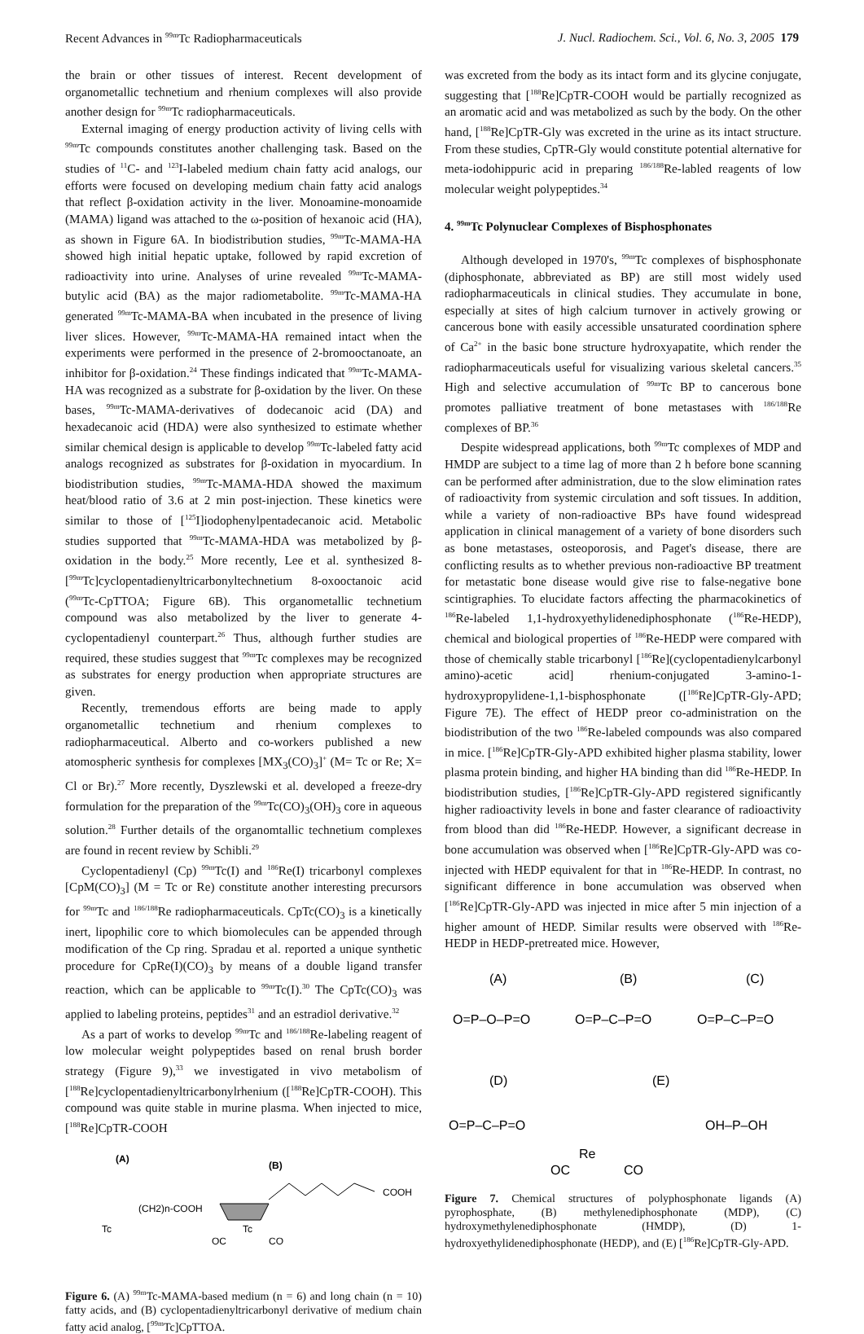Recent Advances in <sup>99m</sup>Tc Radiopharmaceuticals J. Nucl. Radiochem. Sci., Vol. 6, No. 3, 2005 179
the brain or other tissues of interest. Recent development of organometallic technetium and rhenium complexes will also provide another design for <sup>99m</sup>Tc radiopharmaceuticals.
External imaging of energy production activity of living cells with <sup>99m</sup>Tc compounds constitutes another challenging task. Based on the studies of <sup>11</sup>C- and <sup>123</sup>I-labeled medium chain fatty acid analogs, our efforts were focused on developing medium chain fatty acid analogs that reflect β-oxidation activity in the liver. Monoamine-monoamide (MAMA) ligand was attached to the ω-position of hexanoic acid (HA), as shown in Figure 6A. In biodistribution studies, <sup>99m</sup>Tc-MAMA-HA showed high initial hepatic uptake, followed by rapid excretion of radioactivity into urine. Analyses of urine revealed <sup>99m</sup>Tc-MAMA-butylic acid (BA) as the major radiometabolite. <sup>99m</sup>Tc-MAMA-HA generated <sup>99m</sup>Tc-MAMA-BA when incubated in the presence of living liver slices. However, <sup>99m</sup>Tc-MAMA-HA remained intact when the experiments were performed in the presence of 2-bromooctanoate, an inhibitor for β-oxidation.<sup>24</sup> These findings indicated that <sup>99m</sup>Tc-MAMA-HA was recognized as a substrate for β-oxidation by the liver. On these bases, <sup>99m</sup>Tc-MAMA-derivatives of dodecanoic acid (DA) and hexadecanoic acid (HDA) were also synthesized to estimate whether similar chemical design is applicable to develop <sup>99m</sup>Tc-labeled fatty acid analogs recognized as substrates for β-oxidation in myocardium. In biodistribution studies, <sup>99m</sup>Tc-MAMA-HDA showed the maximum heat/blood ratio of 3.6 at 2 min post-injection. These kinetics were similar to those of [<sup>125</sup>I]iodophenylpentadecanoic acid. Metabolic studies supported that <sup>99m</sup>Tc-MAMA-HDA was metabolized by β-oxidation in the body.<sup>25</sup> More recently, Lee et al. synthesized 8-[<sup>99m</sup>Tc]cyclopentadienyltricarbonyltechnetium 8-oxooctanoic acid (<sup>99m</sup>Tc-CpTTOA; Figure 6B). This organometallic technetium compound was also metabolized by the liver to generate 4-cyclopentadienyl counterpart.<sup>26</sup> Thus, although further studies are required, these studies suggest that <sup>99m</sup>Tc complexes may be recognized as substrates for energy production when appropriate structures are given.
Recently, tremendous efforts are being made to apply organometallic technetium and rhenium complexes to radiopharmaceutical. Alberto and co-workers published a new atomospheric synthesis for complexes [MX<sub>3</sub>(CO)<sub>3</sub>]<sup>+</sup> (M= Tc or Re; X= Cl or Br).<sup>27</sup> More recently, Dyszlewski et al. developed a freeze-dry formulation for the preparation of the <sup>99m</sup>Tc(CO)<sub>3</sub>(OH)<sub>3</sub> core in aqueous solution.<sup>28</sup> Further details of the organomtallic technetium complexes are found in recent review by Schibli.<sup>29</sup>
Cyclopentadienyl (Cp) <sup>99m</sup>Tc(I) and <sup>186</sup>Re(I) tricarbonyl complexes [CpM(CO)<sub>3</sub>] (M = Tc or Re) constitute another interesting precursors for <sup>99m</sup>Tc and <sup>186/188</sup>Re radiopharmaceuticals. CpTc(CO)<sub>3</sub> is a kinetically inert, lipophilic core to which biomolecules can be appended through modification of the Cp ring. Spradau et al. reported a unique synthetic procedure for CpRe(I)(CO)<sub>3</sub> by means of a double ligand transfer reaction, which can be applicable to <sup>99m</sup>Tc(I).<sup>30</sup> The CpTc(CO)<sub>3</sub> was applied to labeling proteins, peptides<sup>31</sup> and an estradiol derivative.<sup>32</sup>
As a part of works to develop <sup>99m</sup>Tc and <sup>186/188</sup>Re-labeling reagent of low molecular weight polypeptides based on renal brush border strategy (Figure 9),<sup>33</sup> we investigated in vivo metabolism of [<sup>188</sup>Re]cyclopentadienyltricarbonylrhenium ([<sup>188</sup>Re]CpTR-COOH). This compound was quite stable in murine plasma. When injected to mice, [<sup>188</sup>Re]CpTR-COOH
(A)
(B)
(CH2)n-COOH
Tc
Tc
OC
CO
COOH
Figure 6. (A) <sup>99m</sup>Tc-MAMA-based medium (n = 6) and long chain (n = 10) fatty acids, and (B) cyclopentadienyltricarbonyl derivative of medium chain fatty acid analog, [<sup>99m</sup>Tc]CpTTOA.
was excreted from the body as its intact form and its glycine conjugate, suggesting that [<sup>188</sup>Re]CpTR-COOH would be partially recognized as an aromatic acid and was metabolized as such by the body. On the other hand, [<sup>188</sup>Re]CpTR-Gly was excreted in the urine as its intact structure. From these studies, CpTR-Gly would constitute potential alternative for meta-iodohippuric acid in preparing <sup>186/188</sup>Re-labled reagents of low molecular weight polypeptides.<sup>34</sup>
4. <sup>99m</sup>Tc Polynuclear Complexes of Bisphosphonates
Although developed in 1970's, <sup>99m</sup>Tc complexes of bisphosphonate (diphosphonate, abbreviated as BP) are still most widely used radiopharmaceuticals in clinical studies. They accumulate in bone, especially at sites of high calcium turnover in actively growing or cancerous bone with easily accessible unsaturated coordination sphere of Ca<sup>2+</sup> in the basic bone structure hydroxyapatite, which render the radiopharmaceuticals useful for visualizing various skeletal cancers.<sup>35</sup> High and selective accumulation of <sup>99m</sup>Tc BP to cancerous bone promotes palliative treatment of bone metastases with <sup>186/188</sup>Re complexes of BP.<sup>36</sup>
Despite widespread applications, both <sup>99m</sup>Tc complexes of MDP and HMDP are subject to a time lag of more than 2 h before bone scanning can be performed after administration, due to the slow elimination rates of radioactivity from systemic circulation and soft tissues. In addition, while a variety of non-radioactive BPs have found widespread application in clinical management of a variety of bone disorders such as bone metastases, osteoporosis, and Paget's disease, there are conflicting results as to whether previous non-radioactive BP treatment for metastatic bone disease would give rise to false-negative bone scintigraphies. To elucidate factors affecting the pharmacokinetics of <sup>186</sup>Re-labeled 1,1-hydroxyethylidenediphosphonate (<sup>186</sup>Re-HEDP), chemical and biological properties of <sup>186</sup>Re-HEDP were compared with those of chemically stable tricarbonyl [<sup>186</sup>Re](cyclopentadienylcarbonyl amino)-acetic acid] rhenium-conjugated 3-amino-1-hydroxypropylidene-1,1-bisphosphonate ([<sup>186</sup>Re]CpTR-Gly-APD; Figure 7E). The effect of HEDP preor co-administration on the biodistribution of the two <sup>186</sup>Re-labeled compounds was also compared in mice. [<sup>186</sup>Re]CpTR-Gly-APD exhibited higher plasma stability, lower plasma protein binding, and higher HA binding than did <sup>186</sup>Re-HEDP. In biodistribution studies, [<sup>186</sup>Re]CpTR-Gly-APD registered significantly higher radioactivity levels in bone and faster clearance of radioactivity from blood than did <sup>186</sup>Re-HEDP. However, a significant decrease in bone accumulation was observed when [<sup>186</sup>Re]CpTR-Gly-APD was co-injected with HEDP equivalent for that in <sup>186</sup>Re-HEDP. In contrast, no significant difference in bone accumulation was observed when [<sup>186</sup>Re]CpTR-Gly-APD was injected in mice after 5 min injection of a higher amount of HEDP. Similar results were observed with <sup>186</sup>Re-HEDP in HEDP-pretreated mice. However,
(A)
(B)
(C)
O=P–O–P=O
O=P–C–P=O
O=P–C–P=O
(D)
(E)
O=P–C–P=O
Re
OC
CO
OH–P–OH
Figure 7. Chemical structures of polyphosphonate ligands (A) pyrophosphate, (B) methylenediphosphonate (MDP), (C) hydroxymethylenediphosphonate (HMDP), (D) 1-hydroxyethylidenediphosphonate (HEDP), and (E) [<sup>186</sup>Re]CpTR-Gly-APD.